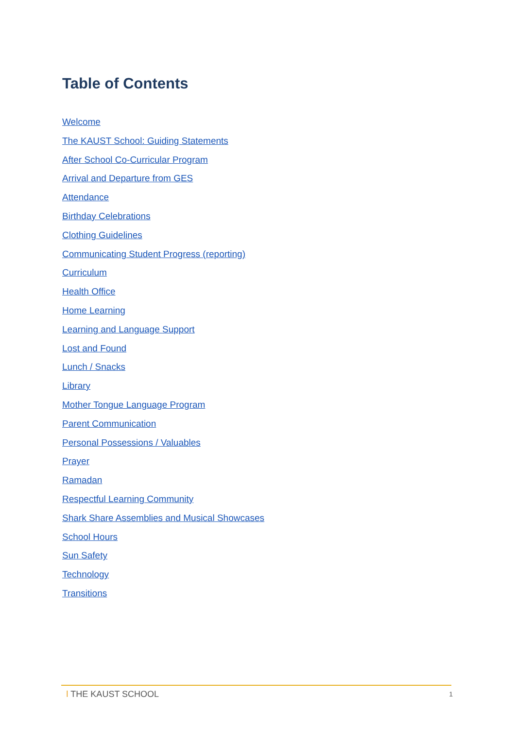Table of Contents
Welcome
The KAUST School: Guiding Statements
After School Co-Curricular Program
Arrival and Departure from GES
Attendance
Birthday Celebrations
Clothing Guidelines
Communicating Student Progress (reporting)
Curriculum
Health Office
Home Learning
Learning and Language Support
Lost and Found
Lunch / Snacks
Library
Mother Tongue Language Program
Parent Communication
Personal Possessions / Valuables
Prayer
Ramadan
Respectful Learning Community
Shark Share Assemblies and Musical Showcases
School Hours
Sun Safety
Technology
Transitions
ǀ THE KAUST SCHOOL
1